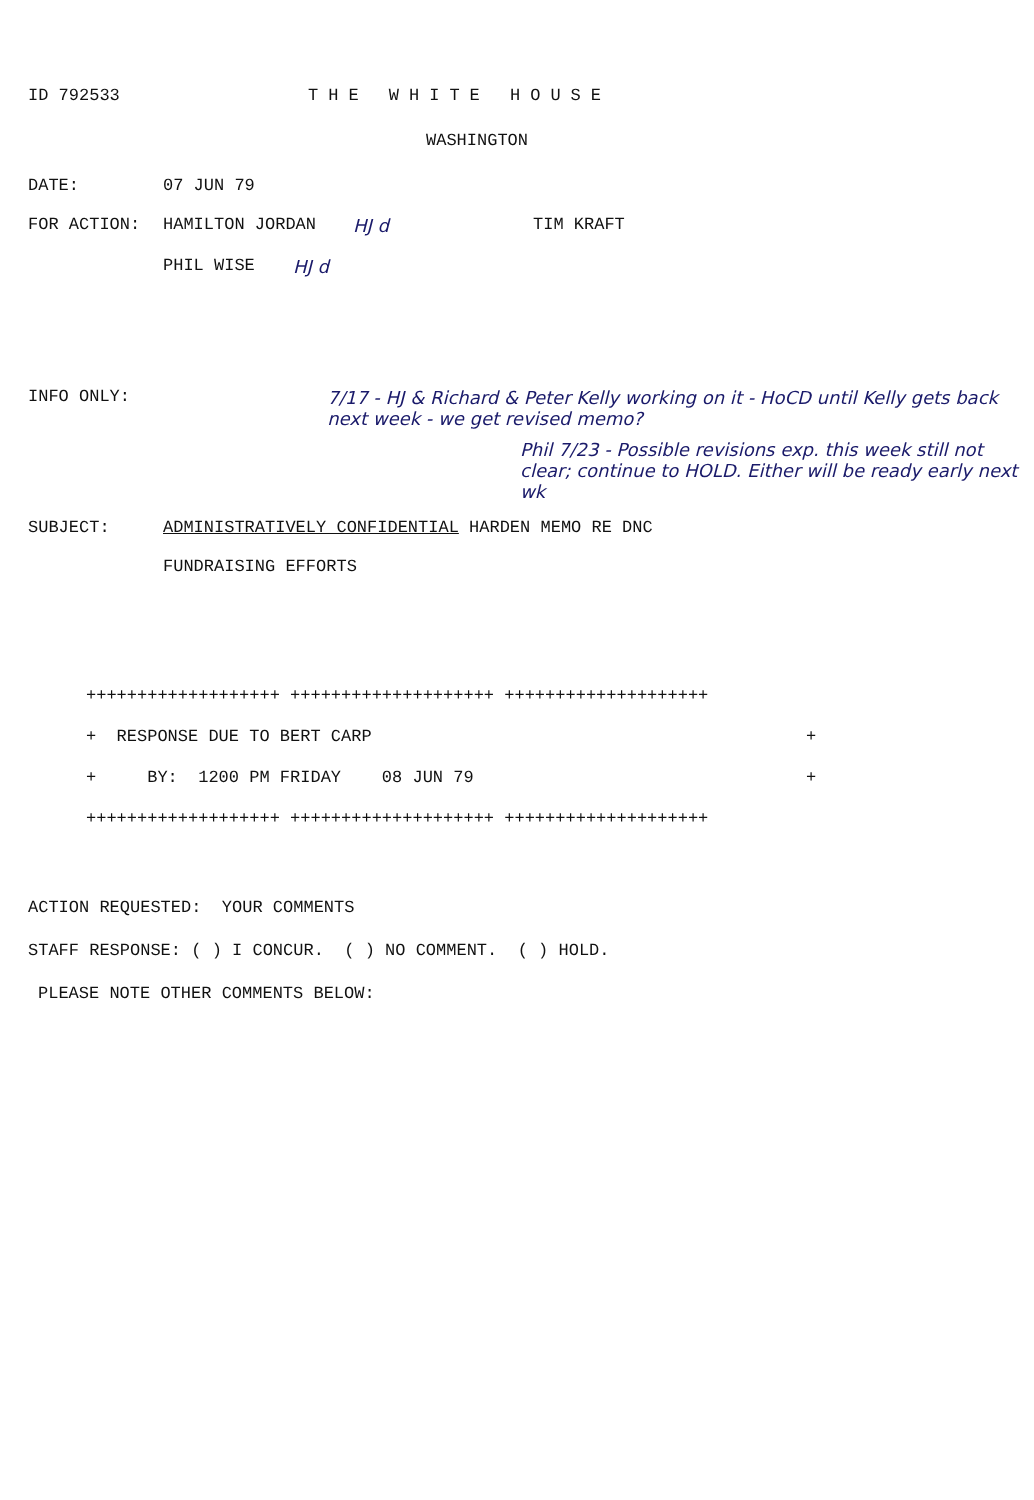ID 792533 THE WHITE HOUSE
WASHINGTON
DATE: 07 JUN 79
FOR ACTION: HAMILTON JORDAN HJ d TIM KRAFT
PHIL WISE HJ d
INFO ONLY: 7/17 - HJ & Richard & Peter Kelly working on it - HoCD until Kelly gets back next week - we get revised memo?
Phil 7/23 - Possible revisions exp. this week still not clear; continue to HOLD. Either will be ready early next wk
SUBJECT: ADMINISTRATIVELY CONFIDENTIAL HARDEN MEMO RE DNC
FUNDRAISING EFFORTS
+++++++++++++++++++ ++++++++++++++++++++ ++++++++++++++++++++
+ RESPONSE DUE TO BERT CARP +
+ BY: 1200 PM FRIDAY 08 JUN 79 +
+++++++++++++++++++ ++++++++++++++++++++ ++++++++++++++++++++
ACTION REQUESTED: YOUR COMMENTS
STAFF RESPONSE: ( ) I CONCUR. ( ) NO COMMENT. ( ) HOLD.
PLEASE NOTE OTHER COMMENTS BELOW: